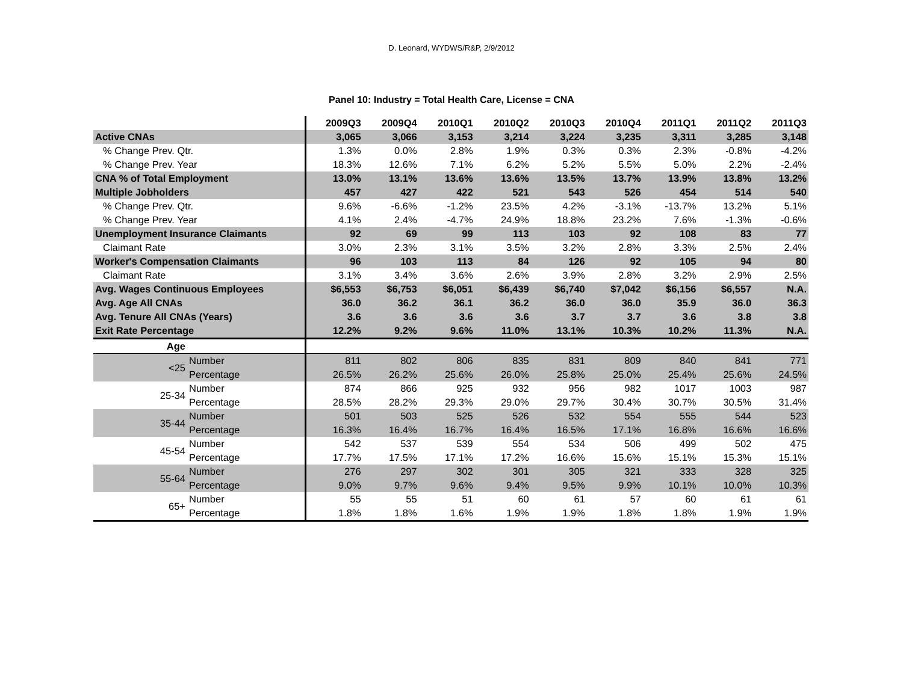D. Leonard, WYDWS/R&P, 2/9/2012
Panel 10: Industry = Total Health Care, License = CNA
| | | 2009Q3 | 2009Q4 | 2010Q1 | 2010Q2 | 2010Q3 | 2010Q4 | 2011Q1 | 2011Q2 | 2011Q3 |
| --- | --- | --- | --- | --- | --- | --- | --- | --- | --- | --- |
| Active CNAs | | 3,065 | 3,066 | 3,153 | 3,214 | 3,224 | 3,235 | 3,311 | 3,285 | 3,148 |
| % Change Prev. Qtr. | | 1.3% | 0.0% | 2.8% | 1.9% | 0.3% | 0.3% | 2.3% | -0.8% | -4.2% |
| % Change Prev. Year | | 18.3% | 12.6% | 7.1% | 6.2% | 5.2% | 5.5% | 5.0% | 2.2% | -2.4% |
| CNA % of Total Employment | | 13.0% | 13.1% | 13.6% | 13.6% | 13.5% | 13.7% | 13.9% | 13.8% | 13.2% |
| Multiple Jobholders | | 457 | 427 | 422 | 521 | 543 | 526 | 454 | 514 | 540 |
| % Change Prev. Qtr. | | 9.6% | -6.6% | -1.2% | 23.5% | 4.2% | -3.1% | -13.7% | 13.2% | 5.1% |
| % Change Prev. Year | | 4.1% | 2.4% | -4.7% | 24.9% | 18.8% | 23.2% | 7.6% | -1.3% | -0.6% |
| Unemployment Insurance Claimants | | 92 | 69 | 99 | 113 | 103 | 92 | 108 | 83 | 77 |
| Claimant Rate | | 3.0% | 2.3% | 3.1% | 3.5% | 3.2% | 2.8% | 3.3% | 2.5% | 2.4% |
| Worker's Compensation Claimants | | 96 | 103 | 113 | 84 | 126 | 92 | 105 | 94 | 80 |
| Claimant Rate | | 3.1% | 3.4% | 3.6% | 2.6% | 3.9% | 2.8% | 3.2% | 2.9% | 2.5% |
| Avg. Wages Continuous Employees | | $6,553 | $6,753 | $6,051 | $6,439 | $6,740 | $7,042 | $6,156 | $6,557 | N.A. |
| Avg. Age All CNAs | | 36.0 | 36.2 | 36.1 | 36.2 | 36.0 | 36.0 | 35.9 | 36.0 | 36.3 |
| Avg. Tenure All CNAs (Years) | | 3.6 | 3.6 | 3.6 | 3.6 | 3.7 | 3.7 | 3.6 | 3.8 | 3.8 |
| Exit Rate Percentage | | 12.2% | 9.2% | 9.6% | 11.0% | 13.1% | 10.3% | 10.2% | 11.3% | N.A. |
| Age | | | | | | | | | | |
| <25 | Number | 811 | 802 | 806 | 835 | 831 | 809 | 840 | 841 | 771 |
| | Percentage | 26.5% | 26.2% | 25.6% | 26.0% | 25.8% | 25.0% | 25.4% | 25.6% | 24.5% |
| 25-34 | Number | 874 | 866 | 925 | 932 | 956 | 982 | 1017 | 1003 | 987 |
| | Percentage | 28.5% | 28.2% | 29.3% | 29.0% | 29.7% | 30.4% | 30.7% | 30.5% | 31.4% |
| 35-44 | Number | 501 | 503 | 525 | 526 | 532 | 554 | 555 | 544 | 523 |
| | Percentage | 16.3% | 16.4% | 16.7% | 16.4% | 16.5% | 17.1% | 16.8% | 16.6% | 16.6% |
| 45-54 | Number | 542 | 537 | 539 | 554 | 534 | 506 | 499 | 502 | 475 |
| | Percentage | 17.7% | 17.5% | 17.1% | 17.2% | 16.6% | 15.6% | 15.1% | 15.3% | 15.1% |
| 55-64 | Number | 276 | 297 | 302 | 301 | 305 | 321 | 333 | 328 | 325 |
| | Percentage | 9.0% | 9.7% | 9.6% | 9.4% | 9.5% | 9.9% | 10.1% | 10.0% | 10.3% |
| 65+ | Number | 55 | 55 | 51 | 60 | 61 | 57 | 60 | 61 | 61 |
| | Percentage | 1.8% | 1.8% | 1.6% | 1.9% | 1.9% | 1.8% | 1.8% | 1.9% | 1.9% |